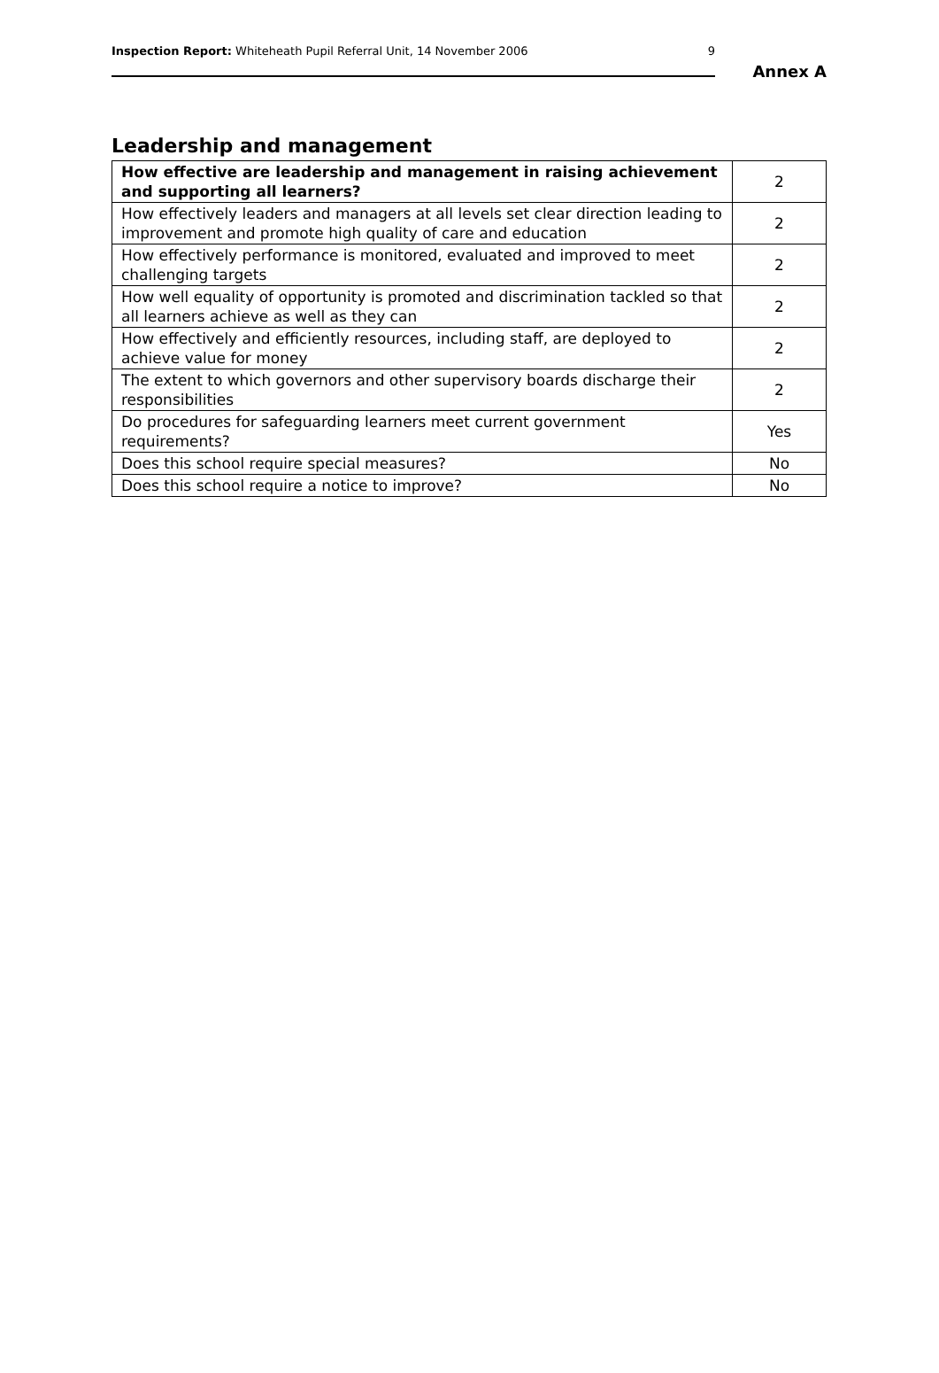Inspection Report: Whiteheath Pupil Referral Unit, 14 November 2006 9
Annex A
Leadership and management
| How effective are leadership and management in raising achievement and supporting all learners? | 2 |
| How effectively leaders and managers at all levels set clear direction leading to improvement and promote high quality of care and education | 2 |
| How effectively performance is monitored, evaluated and improved to meet challenging targets | 2 |
| How well equality of opportunity is promoted and discrimination tackled so that all learners achieve as well as they can | 2 |
| How effectively and efficiently resources, including staff, are deployed to achieve value for money | 2 |
| The extent to which governors and other supervisory boards discharge their responsibilities | 2 |
| Do procedures for safeguarding learners meet current government requirements? | Yes |
| Does this school require special measures? | No |
| Does this school require a notice to improve? | No |